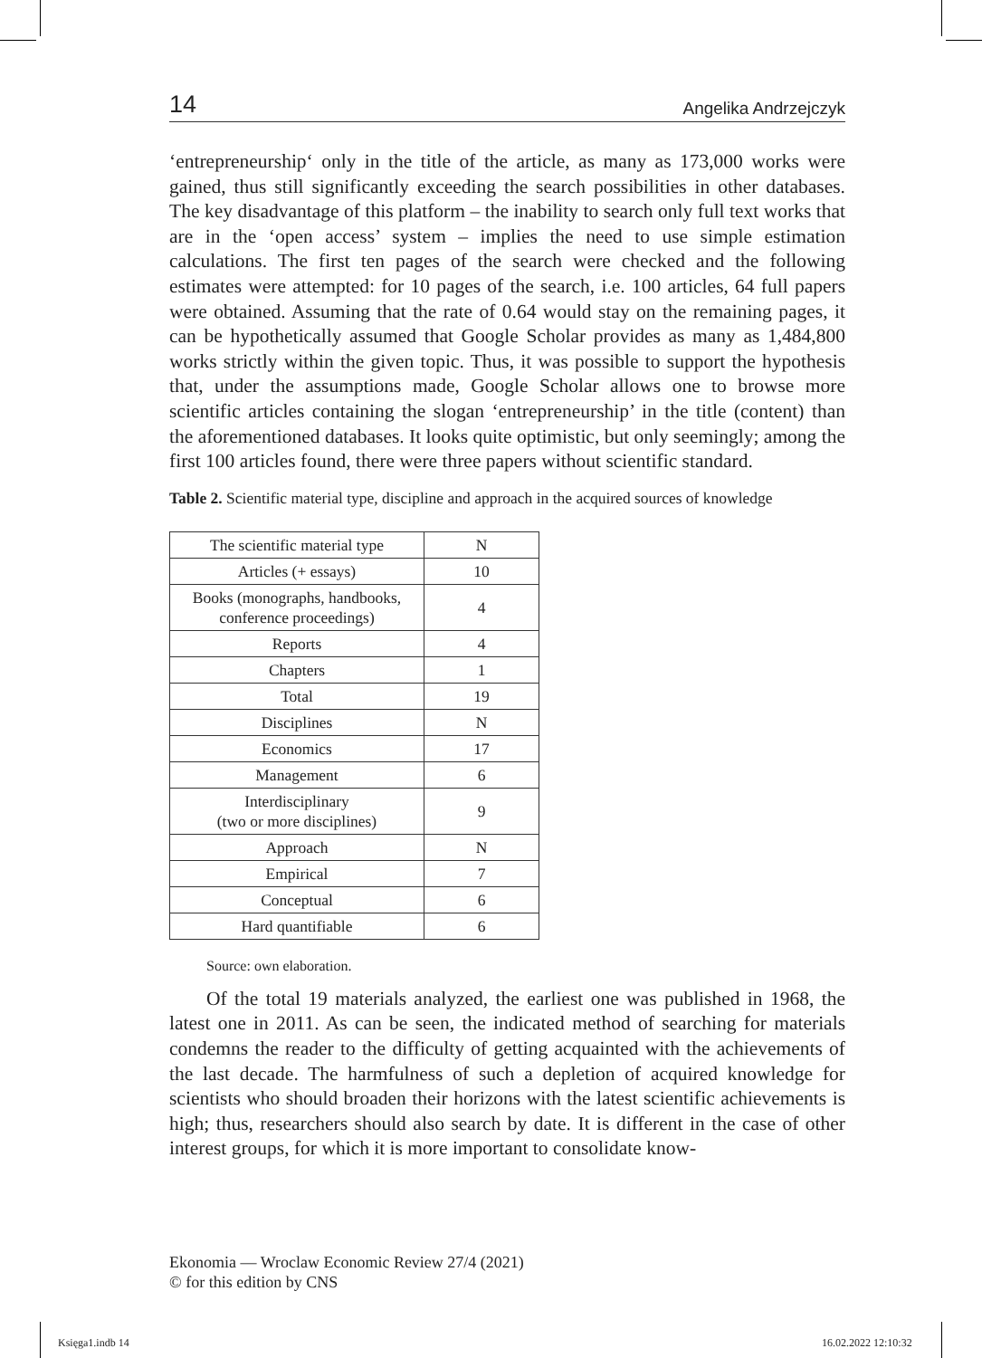14 Angelika Andrzejczyk
‘entrepreneurship‘ only in the title of the article, as many as 173,000 works were gained, thus still significantly exceeding the search possibilities in other databases. The key disadvantage of this platform – the inability to search only full text works that are in the ‘open access’ system – implies the need to use simple estimation calculations. The first ten pages of the search were checked and the following estimates were attempted: for 10 pages of the search, i.e. 100 articles, 64 full papers were obtained. Assuming that the rate of 0.64 would stay on the remaining pages, it can be hypothetically assumed that Google Scholar provides as many as 1,484,800 works strictly within the given topic. Thus, it was possible to support the hypothesis that, under the assumptions made, Google Scholar allows one to browse more scientific articles containing the slogan ‘entrepreneurship’ in the title (content) than the aforementioned databases. It looks quite optimistic, but only seemingly; among the first 100 articles found, there were three papers without scientific standard.
Table 2. Scientific material type, discipline and approach in the acquired sources of knowledge
| The scientific material type | N |
| Articles (+ essays) | 10 |
| Books (monographs, handbooks, conference proceedings) | 4 |
| Reports | 4 |
| Chapters | 1 |
| Total | 19 |
| Disciplines | N |
| Economics | 17 |
| Management | 6 |
| Interdisciplinary (two or more disciplines) | 9 |
| Approach | N |
| Empirical | 7 |
| Conceptual | 6 |
| Hard quantifiable | 6 |
Source: own elaboration.
Of the total 19 materials analyzed, the earliest one was published in 1968, the latest one in 2011. As can be seen, the indicated method of searching for materials condemns the reader to the difficulty of getting acquainted with the achievements of the last decade. The harmfulness of such a depletion of acquired knowledge for scientists who should broaden their horizons with the latest scientific achievements is high; thus, researchers should also search by date. It is different in the case of other interest groups, for which it is more important to consolidate know-
Ekonomia — Wroclaw Economic Review 27/4 (2021)
© for this edition by CNS
Księga1.indb 14 16.02.2022 12:10:32